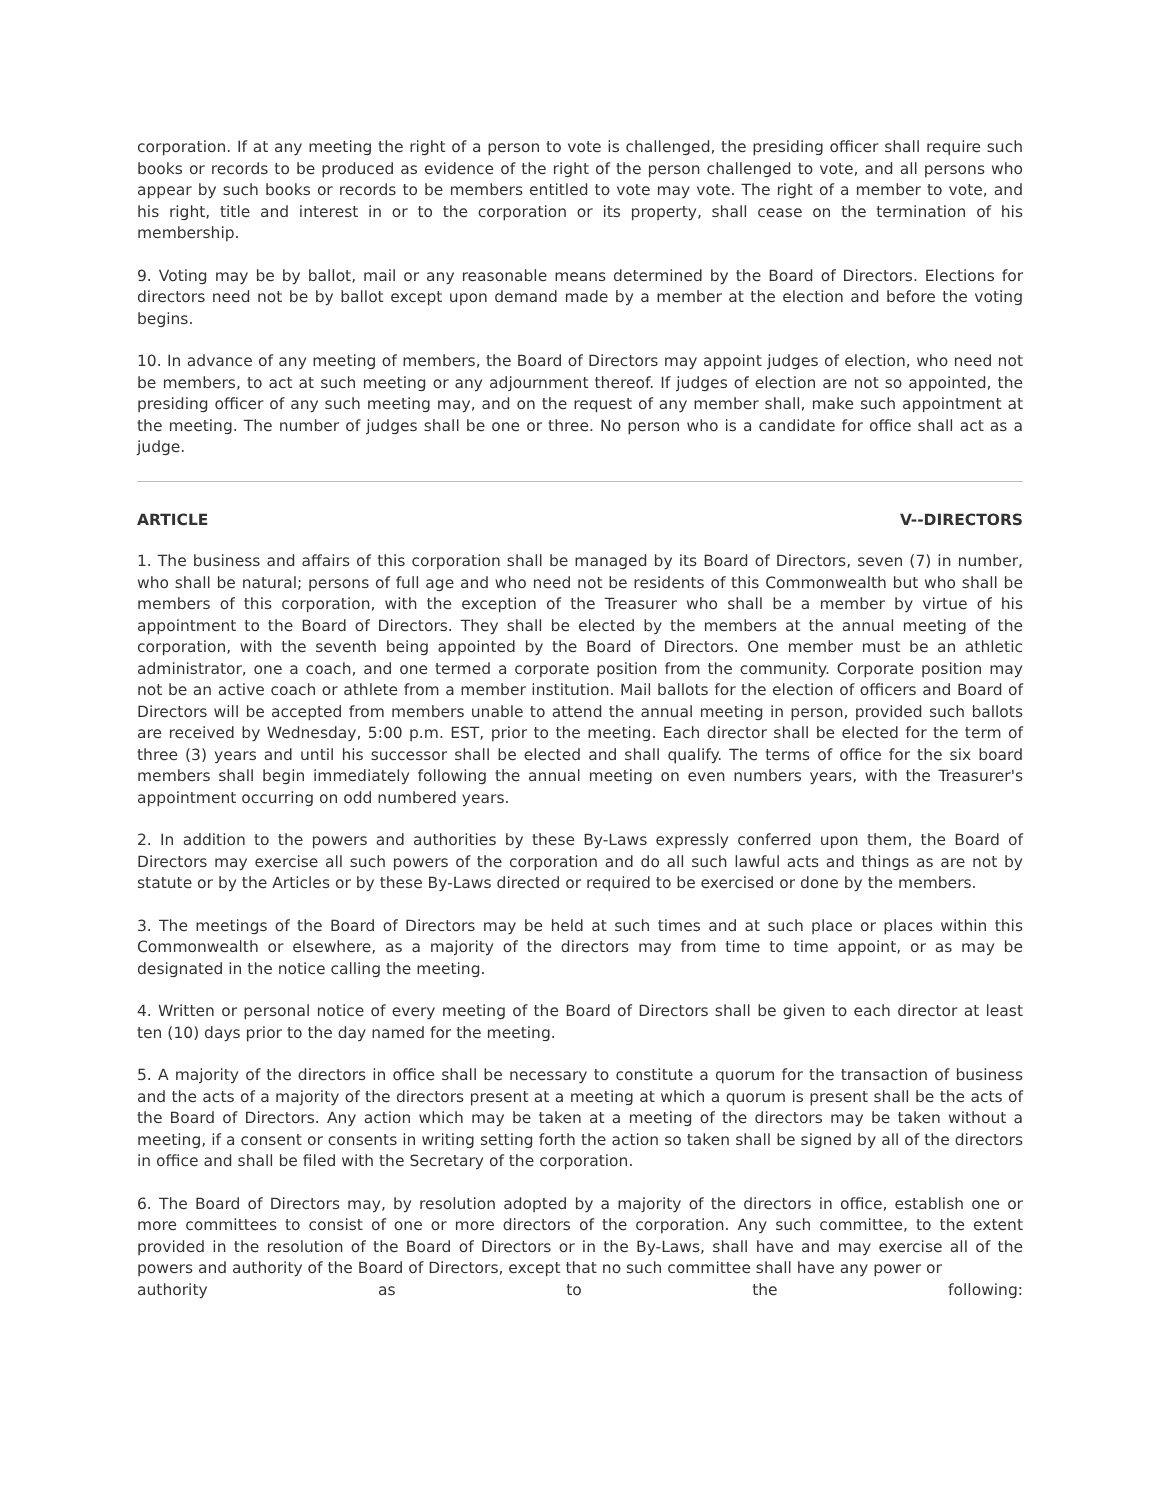corporation. If at any meeting the right of a person to vote is challenged, the presiding officer shall require such books or records to be produced as evidence of the right of the person challenged to vote, and all persons who appear by such books or records to be members entitled to vote may vote. The right of a member to vote, and his right, title and interest in or to the corporation or its property, shall cease on the termination of his membership.
9. Voting may be by ballot, mail or any reasonable means determined by the Board of Directors. Elections for directors need not be by ballot except upon demand made by a member at the election and before the voting begins.
10. In advance of any meeting of members, the Board of Directors may appoint judges of election, who need not be members, to act at such meeting or any adjournment thereof. If judges of election are not so appointed, the presiding officer of any such meeting may, and on the request of any member shall, make such appointment at the meeting. The number of judges shall be one or three. No person who is a candidate for office shall act as a judge.
ARTICLE V--DIRECTORS
1. The business and affairs of this corporation shall be managed by its Board of Directors, seven (7) in number, who shall be natural; persons of full age and who need not be residents of this Commonwealth but who shall be members of this corporation, with the exception of the Treasurer who shall be a member by virtue of his appointment to the Board of Directors. They shall be elected by the members at the annual meeting of the corporation, with the seventh being appointed by the Board of Directors. One member must be an athletic administrator, one a coach, and one termed a corporate position from the community. Corporate position may not be an active coach or athlete from a member institution. Mail ballots for the election of officers and Board of Directors will be accepted from members unable to attend the annual meeting in person, provided such ballots are received by Wednesday, 5:00 p.m. EST, prior to the meeting. Each director shall be elected for the term of three (3) years and until his successor shall be elected and shall qualify. The terms of office for the six board members shall begin immediately following the annual meeting on even numbers years, with the Treasurer's appointment occurring on odd numbered years.
2. In addition to the powers and authorities by these By-Laws expressly conferred upon them, the Board of Directors may exercise all such powers of the corporation and do all such lawful acts and things as are not by statute or by the Articles or by these By-Laws directed or required to be exercised or done by the members.
3. The meetings of the Board of Directors may be held at such times and at such place or places within this Commonwealth or elsewhere, as a majority of the directors may from time to time appoint, or as may be designated in the notice calling the meeting.
4. Written or personal notice of every meeting of the Board of Directors shall be given to each director at least ten (10) days prior to the day named for the meeting.
5. A majority of the directors in office shall be necessary to constitute a quorum for the transaction of business and the acts of a majority of the directors present at a meeting at which a quorum is present shall be the acts of the Board of Directors. Any action which may be taken at a meeting of the directors may be taken without a meeting, if a consent or consents in writing setting forth the action so taken shall be signed by all of the directors in office and shall be filed with the Secretary of the corporation.
6. The Board of Directors may, by resolution adopted by a majority of the directors in office, establish one or more committees to consist of one or more directors of the corporation. Any such committee, to the extent provided in the resolution of the Board of Directors or in the By-Laws, shall have and may exercise all of the powers and authority of the Board of Directors, except that no such committee shall have any power or
authority as to the following: